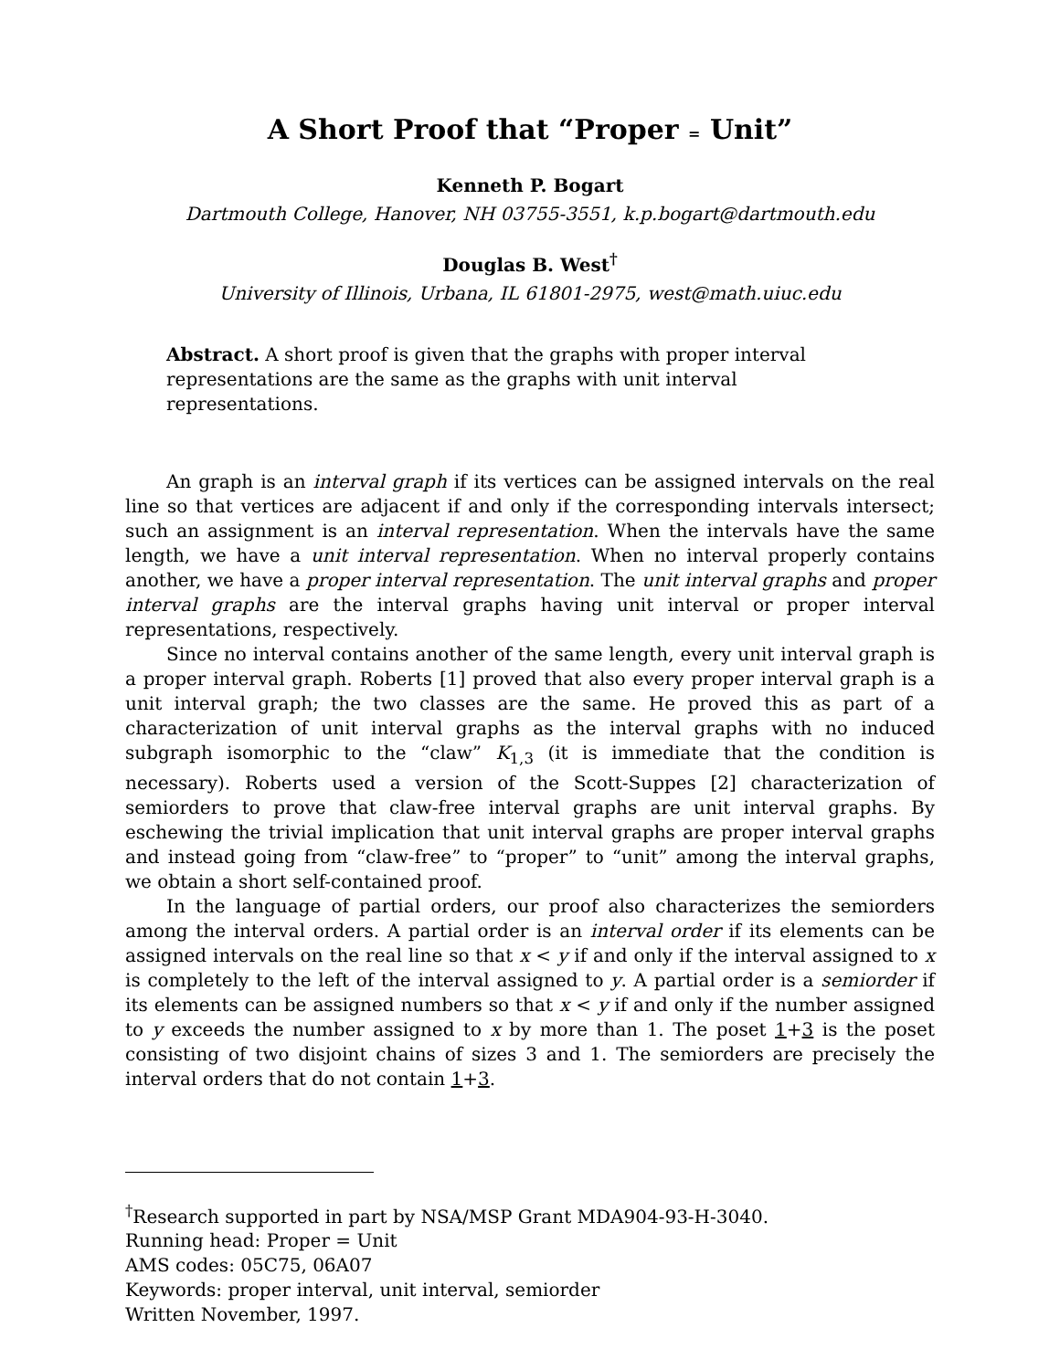A Short Proof that “Proper = Unit”
Kenneth P. Bogart
Dartmouth College, Hanover, NH 03755-3551, k.p.bogart@dartmouth.edu
Douglas B. West<sup>†</sup>
University of Illinois, Urbana, IL 61801-2975, west@math.uiuc.edu
Abstract. A short proof is given that the graphs with proper interval representations are the same as the graphs with unit interval representations.
An graph is an interval graph if its vertices can be assigned intervals on the real line so that vertices are adjacent if and only if the corresponding intervals intersect; such an assignment is an interval representation. When the intervals have the same length, we have a unit interval representation. When no interval properly contains another, we have a proper interval representation. The unit interval graphs and proper interval graphs are the interval graphs having unit interval or proper interval representations, respectively.
Since no interval contains another of the same length, every unit interval graph is a proper interval graph. Roberts [1] proved that also every proper interval graph is a unit interval graph; the two classes are the same. He proved this as part of a characterization of unit interval graphs as the interval graphs with no induced subgraph isomorphic to the “claw” K<sub>1,3</sub> (it is immediate that the condition is necessary). Roberts used a version of the Scott-Suppes [2] characterization of semiorders to prove that claw-free interval graphs are unit interval graphs. By eschewing the trivial implication that unit interval graphs are proper interval graphs and instead going from “claw-free” to “proper” to “unit” among the interval graphs, we obtain a short self-contained proof.
In the language of partial orders, our proof also characterizes the semiorders among the interval orders. A partial order is an interval order if its elements can be assigned intervals on the real line so that x < y if and only if the interval assigned to x is completely to the left of the interval assigned to y. A partial order is a semiorder if its elements can be assigned numbers so that x < y if and only if the number assigned to y exceeds the number assigned to x by more than 1. The poset 1+3 is the poset consisting of two disjoint chains of sizes 3 and 1. The semiorders are precisely the interval orders that do not contain 1+3.
<sup>†</sup> Research supported in part by NSA/MSP Grant MDA904-93-H-3040.
Running head: Proper = Unit
AMS codes: 05C75, 06A07
Keywords: proper interval, unit interval, semiorder
Written November, 1997.